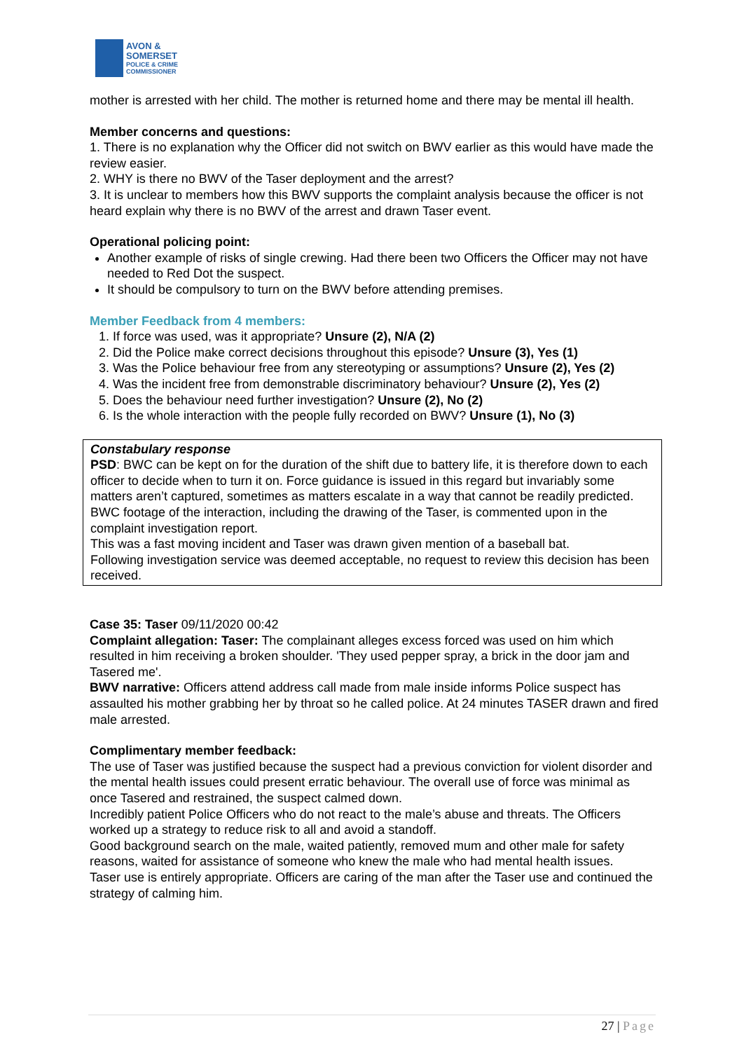AVON &
SOMERSET
POLICE & CRIME
COMMISSIONER
mother is arrested with her child. The mother is returned home and there may be mental ill health.
Member concerns and questions:
1. There is no explanation why the Officer did not switch on BWV earlier as this would have made the review easier.
2. WHY is there no BWV of the Taser deployment and the arrest?
3. It is unclear to members how this BWV supports the complaint analysis because the officer is not heard explain why there is no BWV of the arrest and drawn Taser event.
Operational policing point:
Another example of risks of single crewing. Had there been two Officers the Officer may not have needed to Red Dot the suspect.
It should be compulsory to turn on the BWV before attending premises.
Member Feedback from 4 members:
1. If force was used, was it appropriate? Unsure (2), N/A (2)
2. Did the Police make correct decisions throughout this episode? Unsure (3), Yes (1)
3. Was the Police behaviour free from any stereotyping or assumptions? Unsure (2), Yes (2)
4. Was the incident free from demonstrable discriminatory behaviour? Unsure (2), Yes (2)
5. Does the behaviour need further investigation? Unsure (2), No (2)
6. Is the whole interaction with the people fully recorded on BWV? Unsure (1), No (3)
Constabulary response
PSD: BWC can be kept on for the duration of the shift due to battery life, it is therefore down to each officer to decide when to turn it on. Force guidance is issued in this regard but invariably some matters aren’t captured, sometimes as matters escalate in a way that cannot be readily predicted.
BWC footage of the interaction, including the drawing of the Taser, is commented upon in the complaint investigation report.
This was a fast moving incident and Taser was drawn given mention of a baseball bat.
Following investigation service was deemed acceptable, no request to review this decision has been received.
Case 35: Taser 09/11/2020 00:42
Complaint allegation: Taser: The complainant alleges excess forced was used on him which resulted in him receiving a broken shoulder. 'They used pepper spray, a brick in the door jam and Tasered me'.
BWV narrative: Officers attend address call made from male inside informs Police suspect has assaulted his mother grabbing her by throat so he called police. At 24 minutes TASER drawn and fired male arrested.
Complimentary member feedback:
The use of Taser was justified because the suspect had a previous conviction for violent disorder and the mental health issues could present erratic behaviour. The overall use of force was minimal as once Tasered and restrained, the suspect calmed down.
Incredibly patient Police Officers who do not react to the male’s abuse and threats. The Officers worked up a strategy to reduce risk to all and avoid a standoff.
Good background search on the male, waited patiently, removed mum and other male for safety reasons, waited for assistance of someone who knew the male who had mental health issues.
Taser use is entirely appropriate. Officers are caring of the man after the Taser use and continued the strategy of calming him.
27 | Page